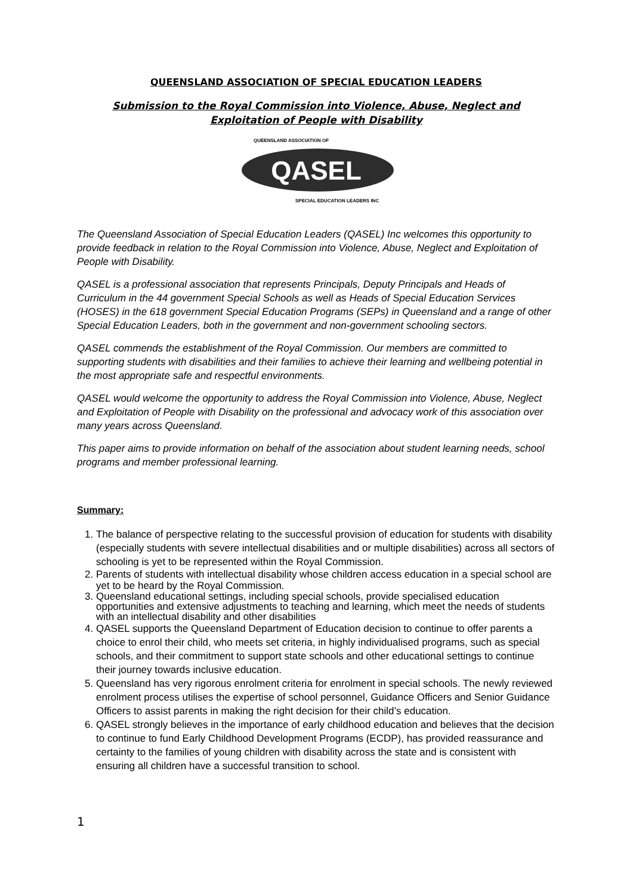QUEENSLAND ASSOCIATION OF SPECIAL EDUCATION LEADERS
Submission to the Royal Commission into Violence, Abuse, Neglect and Exploitation of People with Disability
QUEENSLAND ASSOCIATION OF
QASEL
SPECIAL EDUCATION LEADERS INC
The Queensland Association of Special Education Leaders (QASEL) Inc welcomes this opportunity to provide feedback in relation to the Royal Commission into Violence, Abuse, Neglect and Exploitation of People with Disability.
QASEL is a professional association that represents Principals, Deputy Principals and Heads of Curriculum in the 44 government Special Schools as well as Heads of Special Education Services (HOSES) in the 618 government Special Education Programs (SEPs) in Queensland and a range of other Special Education Leaders, both in the government and non-government schooling sectors.
QASEL commends the establishment of the Royal Commission. Our members are committed to supporting students with disabilities and their families to achieve their learning and wellbeing potential in the most appropriate safe and respectful environments.
QASEL would welcome the opportunity to address the Royal Commission into Violence, Abuse, Neglect and Exploitation of People with Disability on the professional and advocacy work of this association over many years across Queensland.
This paper aims to provide information on behalf of the association about student learning needs, school programs and member professional learning.
Summary:
1. The balance of perspective relating to the successful provision of education for students with disability (especially students with severe intellectual disabilities and or multiple disabilities) across all sectors of schooling is yet to be represented within the Royal Commission.
2. Parents of students with intellectual disability whose children access education in a special school are yet to be heard by the Royal Commission.
3. Queensland educational settings, including special schools, provide specialised education opportunities and extensive adjustments to teaching and learning, which meet the needs of students with an intellectual disability and other disabilities
4. QASEL supports the Queensland Department of Education decision to continue to offer parents a choice to enrol their child, who meets set criteria, in highly individualised programs, such as special schools, and their commitment to support state schools and other educational settings to continue their journey towards inclusive education.
5. Queensland has very rigorous enrolment criteria for enrolment in special schools. The newly reviewed enrolment process utilises the expertise of school personnel, Guidance Officers and Senior Guidance Officers to assist parents in making the right decision for their child’s education.
6. QASEL strongly believes in the importance of early childhood education and believes that the decision to continue to fund Early Childhood Development Programs (ECDP), has provided reassurance and certainty to the families of young children with disability across the state and is consistent with ensuring all children have a successful transition to school.
1